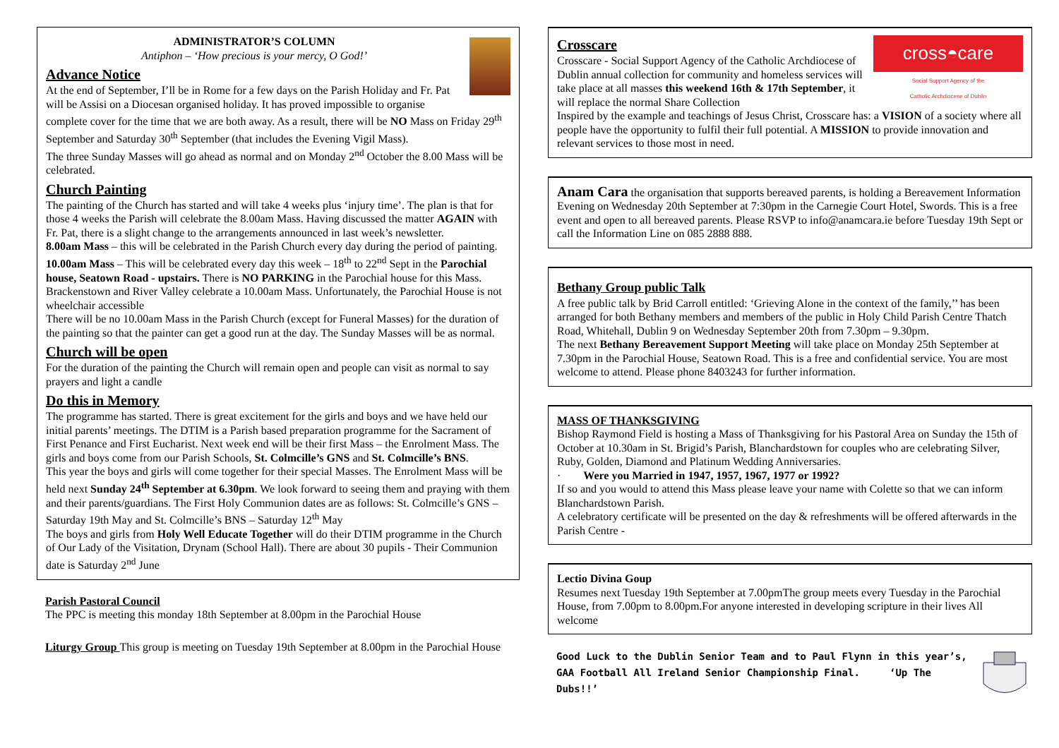ADMINISTRATOR’S COLUMN
Antiphon – ‘How precious is your mercy, O God!’
Advance Notice
At the end of September, I’ll be in Rome for a few days on the Parish Holiday and Fr. Pat will be Assisi on a Diocesan organised holiday. It has proved impossible to organise complete cover for the time that we are both away. As a result, there will be NO Mass on Friday 29<sup>th</sup> September and Saturday 30<sup>th</sup> September (that includes the Evening Vigil Mass).
The three Sunday Masses will go ahead as normal and on Monday 2<sup>nd</sup> October the 8.00 Mass will be celebrated.
Church Painting
The painting of the Church has started and will take 4 weeks plus ‘injury time’. The plan is that for those 4 weeks the Parish will celebrate the 8.00am Mass. Having discussed the matter AGAIN with Fr. Pat, there is a slight change to the arrangements announced in last week’s newsletter.
8.00am Mass – this will be celebrated in the Parish Church every day during the period of painting.
10.00am Mass – This will be celebrated every day this week – 18<sup>th</sup> to 22<sup>nd</sup> Sept in the Parochial house, Seatown Road - upstairs. There is NO PARKING in the Parochial house for this Mass. Brackenstown and River Valley celebrate a 10.00am Mass. Unfortunately, the Parochial House is not wheelchair accessible
There will be no 10.00am Mass in the Parish Church (except for Funeral Masses) for the duration of the painting so that the painter can get a good run at the day. The Sunday Masses will be as normal.
Church will be open
For the duration of the painting the Church will remain open and people can visit as normal to say prayers and light a candle
Do this in Memory
The programme has started. There is great excitement for the girls and boys and we have held our initial parents’ meetings. The DTIM is a Parish based preparation programme for the Sacrament of First Penance and First Eucharist. Next week end will be their first Mass – the Enrolment Mass. The girls and boys come from our Parish Schools, St. Colmcille’s GNS and St. Colmcille’s BNS.
This year the boys and girls will come together for their special Masses. The Enrolment Mass will be held next Sunday 24<sup>th</sup> September at 6.30pm. We look forward to seeing them and praying with them and their parents/guardians. The First Holy Communion dates are as follows: St. Colmcille’s GNS – Saturday 19th May and St. Colmcille’s BNS – Saturday 12<sup>th</sup> May
The boys and girls from Holy Well Educate Together will do their DTIM programme in the Church of Our Lady of the Visitation, Drynam (School Hall). There are about 30 pupils - Their Communion date is Saturday 2<sup>nd</sup> June
Parish Pastoral Council
The PPC is meeting this monday 18th September at 8.00pm in the Parochial House
Liturgy Group This group is meeting on Tuesday 19th September at 8.00pm in the Parochial House
cross◓care
Social Support Agency of the
Catholic Archdiocese of Dublin
Crosscare
Crosscare - Social Support Agency of the Catholic Archdiocese of Dublin annual collection for community and homeless services will take place at all masses this weekend 16th & 17th September, it will replace the normal Share Collection
Inspired by the example and teachings of Jesus Christ, Crosscare has: a VISION of a society where all people have the opportunity to fulfil their full potential. A MISSION to provide innovation and relevant services to those most in need.
Anam Cara the organisation that supports bereaved parents, is holding a Bereavement Information Evening on Wednesday 20th September at 7:30pm in the Carnegie Court Hotel, Swords. This is a free event and open to all bereaved parents. Please RSVP to info@anamcara.ie before Tuesday 19th Sept or call the Information Line on 085 2888 888.
Bethany Group public Talk
A free public talk by Brid Carroll entitled: ‘Grieving Alone in the context of the family,’’ has been arranged for both Bethany members and members of the public in Holy Child Parish Centre Thatch Road, Whitehall, Dublin 9 on Wednesday September 20th from 7.30pm – 9.30pm.
The next Bethany Bereavement Support Meeting will take place on Monday 25th September at 7.30pm in the Parochial House, Seatown Road. This is a free and confidential service. You are most welcome to attend. Please phone 8403243 for further information.
MASS OF THANKSGIVING
Bishop Raymond Field is hosting a Mass of Thanksgiving for his Pastoral Area on Sunday the 15th of October at 10.30am in St. Brigid’s Parish, Blanchardstown for couples who are celebrating Silver, Ruby, Golden, Diamond and Platinum Wedding Anniversaries.
· Were you Married in 1947, 1957, 1967, 1977 or 1992?
If so and you would to attend this Mass please leave your name with Colette so that we can inform Blanchardstown Parish.
A celebratory certificate will be presented on the day & refreshments will be offered afterwards in the Parish Centre -
Lectio Divina Goup
Resumes next Tuesday 19th September at 7.00pmThe group meets every Tuesday in the Parochial House, from 7.00pm to 8.00pm.For anyone interested in developing scripture in their lives All welcome
Good Luck to the Dublin Senior Team and to Paul Flynn in this year’s,
GAA Football All Ireland Senior Championship Final. ‘Up The Dubs!!’